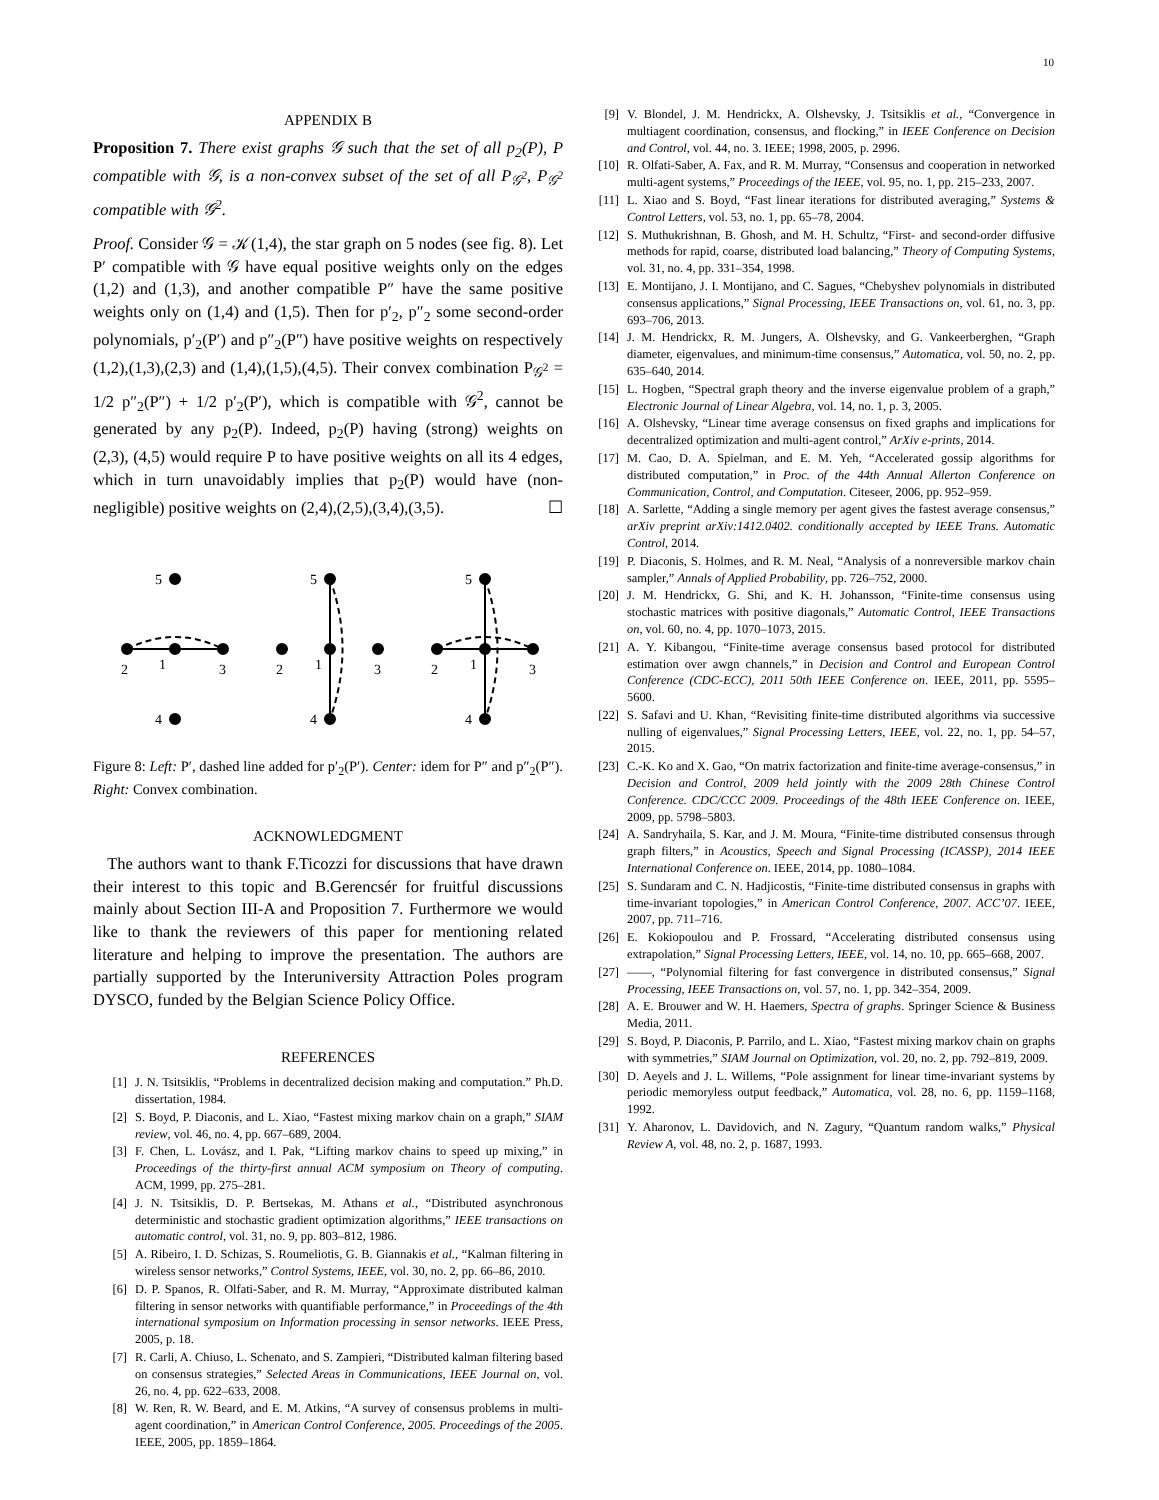10
APPENDIX B
Proposition 7. There exist graphs 𝒢 such that the set of all p<sub>2</sub>(P), P compatible with 𝒢, is a non-convex subset of the set of all P<sub>𝒢<sup>2</sup></sub>, P<sub>𝒢<sup>2</sup></sub> compatible with 𝒢<sup>2</sup>.
Proof. Consider 𝒢 = 𝒦(1,4), the star graph on 5 nodes (see fig. 8). Let P′ compatible with 𝒢 have equal positive weights only on the edges (1,2) and (1,3), and another compatible P″ have the same positive weights only on (1,4) and (1,5). Then for p′<sub>2</sub>, p″<sub>2</sub> some second-order polynomials, p′<sub>2</sub>(P′) and p″<sub>2</sub>(P″) have positive weights on respectively (1,2),(1,3),(2,3) and (1,4),(1,5),(4,5). Their convex combination P<sub>𝒢<sup>2</sup></sub> = 1/2 p″<sub>2</sub>(P″) + 1/2 p′<sub>2</sub>(P′), which is compatible with 𝒢<sup>2</sup>, cannot be generated by any p<sub>2</sub>(P). Indeed, p<sub>2</sub>(P) having (strong) weights on (2,3), (4,5) would require P to have positive weights on all its 4 edges, which in turn unavoidably implies that p<sub>2</sub>(P) would have (non-negligible) positive weights on (2,4),(2,5),(3,4),(3,5). ☐
5
2
1
3
4
5
2
1
3
4
5
2
1
3
4
Figure 8: Left: P′, dashed line added for p′<sub>2</sub>(P′). Center: idem for P″ and p″<sub>2</sub>(P″). Right: Convex combination.
ACKNOWLEDGMENT
The authors want to thank F.Ticozzi for discussions that have drawn their interest to this topic and B.Gerencsér for fruitful discussions mainly about Section III-A and Proposition 7. Furthermore we would like to thank the reviewers of this paper for mentioning related literature and helping to improve the presentation. The authors are partially supported by the Interuniversity Attraction Poles program DYSCO, funded by the Belgian Science Policy Office.
REFERENCES
[1] J. N. Tsitsiklis, “Problems in decentralized decision making and computation.” Ph.D. dissertation, 1984.
[2] S. Boyd, P. Diaconis, and L. Xiao, “Fastest mixing markov chain on a graph,” SIAM review, vol. 46, no. 4, pp. 667–689, 2004.
[3] F. Chen, L. Lovász, and I. Pak, “Lifting markov chains to speed up mixing,” in Proceedings of the thirty-first annual ACM symposium on Theory of computing. ACM, 1999, pp. 275–281.
[4] J. N. Tsitsiklis, D. P. Bertsekas, M. Athans et al., “Distributed asynchronous deterministic and stochastic gradient optimization algorithms,” IEEE transactions on automatic control, vol. 31, no. 9, pp. 803–812, 1986.
[5] A. Ribeiro, I. D. Schizas, S. Roumeliotis, G. B. Giannakis et al., “Kalman filtering in wireless sensor networks,” Control Systems, IEEE, vol. 30, no. 2, pp. 66–86, 2010.
[6] D. P. Spanos, R. Olfati-Saber, and R. M. Murray, “Approximate distributed kalman filtering in sensor networks with quantifiable performance,” in Proceedings of the 4th international symposium on Information processing in sensor networks. IEEE Press, 2005, p. 18.
[7] R. Carli, A. Chiuso, L. Schenato, and S. Zampieri, “Distributed kalman filtering based on consensus strategies,” Selected Areas in Communications, IEEE Journal on, vol. 26, no. 4, pp. 622–633, 2008.
[8] W. Ren, R. W. Beard, and E. M. Atkins, “A survey of consensus problems in multi-agent coordination,” in American Control Conference, 2005. Proceedings of the 2005. IEEE, 2005, pp. 1859–1864.
[9] V. Blondel, J. M. Hendrickx, A. Olshevsky, J. Tsitsiklis et al., “Convergence in multiagent coordination, consensus, and flocking,” in IEEE Conference on Decision and Control, vol. 44, no. 3. IEEE; 1998, 2005, p. 2996.
[10] R. Olfati-Saber, A. Fax, and R. M. Murray, “Consensus and cooperation in networked multi-agent systems,” Proceedings of the IEEE, vol. 95, no. 1, pp. 215–233, 2007.
[11] L. Xiao and S. Boyd, “Fast linear iterations for distributed averaging,” Systems & Control Letters, vol. 53, no. 1, pp. 65–78, 2004.
[12] S. Muthukrishnan, B. Ghosh, and M. H. Schultz, “First- and second-order diffusive methods for rapid, coarse, distributed load balancing,” Theory of Computing Systems, vol. 31, no. 4, pp. 331–354, 1998.
[13] E. Montijano, J. I. Montijano, and C. Sagues, “Chebyshev polynomials in distributed consensus applications,” Signal Processing, IEEE Transactions on, vol. 61, no. 3, pp. 693–706, 2013.
[14] J. M. Hendrickx, R. M. Jungers, A. Olshevsky, and G. Vankeerberghen, “Graph diameter, eigenvalues, and minimum-time consensus,” Automatica, vol. 50, no. 2, pp. 635–640, 2014.
[15] L. Hogben, “Spectral graph theory and the inverse eigenvalue problem of a graph,” Electronic Journal of Linear Algebra, vol. 14, no. 1, p. 3, 2005.
[16] A. Olshevsky, “Linear time average consensus on fixed graphs and implications for decentralized optimization and multi-agent control,” ArXiv e-prints, 2014.
[17] M. Cao, D. A. Spielman, and E. M. Yeh, “Accelerated gossip algorithms for distributed computation,” in Proc. of the 44th Annual Allerton Conference on Communication, Control, and Computation. Citeseer, 2006, pp. 952–959.
[18] A. Sarlette, “Adding a single memory per agent gives the fastest average consensus,” arXiv preprint arXiv:1412.0402. conditionally accepted by IEEE Trans. Automatic Control, 2014.
[19] P. Diaconis, S. Holmes, and R. M. Neal, “Analysis of a nonreversible markov chain sampler,” Annals of Applied Probability, pp. 726–752, 2000.
[20] J. M. Hendrickx, G. Shi, and K. H. Johansson, “Finite-time consensus using stochastic matrices with positive diagonals,” Automatic Control, IEEE Transactions on, vol. 60, no. 4, pp. 1070–1073, 2015.
[21] A. Y. Kibangou, “Finite-time average consensus based protocol for distributed estimation over awgn channels,” in Decision and Control and European Control Conference (CDC-ECC), 2011 50th IEEE Conference on. IEEE, 2011, pp. 5595–5600.
[22] S. Safavi and U. Khan, “Revisiting finite-time distributed algorithms via successive nulling of eigenvalues,” Signal Processing Letters, IEEE, vol. 22, no. 1, pp. 54–57, 2015.
[23] C.-K. Ko and X. Gao, “On matrix factorization and finite-time average-consensus,” in Decision and Control, 2009 held jointly with the 2009 28th Chinese Control Conference. CDC/CCC 2009. Proceedings of the 48th IEEE Conference on. IEEE, 2009, pp. 5798–5803.
[24] A. Sandryhaila, S. Kar, and J. M. Moura, “Finite-time distributed consensus through graph filters,” in Acoustics, Speech and Signal Processing (ICASSP), 2014 IEEE International Conference on. IEEE, 2014, pp. 1080–1084.
[25] S. Sundaram and C. N. Hadjicostis, “Finite-time distributed consensus in graphs with time-invariant topologies,” in American Control Conference, 2007. ACC’07. IEEE, 2007, pp. 711–716.
[26] E. Kokiopoulou and P. Frossard, “Accelerating distributed consensus using extrapolation,” Signal Processing Letters, IEEE, vol. 14, no. 10, pp. 665–668, 2007.
[27] ——, “Polynomial filtering for fast convergence in distributed consensus,” Signal Processing, IEEE Transactions on, vol. 57, no. 1, pp. 342–354, 2009.
[28] A. E. Brouwer and W. H. Haemers, Spectra of graphs. Springer Science & Business Media, 2011.
[29] S. Boyd, P. Diaconis, P. Parrilo, and L. Xiao, “Fastest mixing markov chain on graphs with symmetries,” SIAM Journal on Optimization, vol. 20, no. 2, pp. 792–819, 2009.
[30] D. Aeyels and J. L. Willems, “Pole assignment for linear time-invariant systems by periodic memoryless output feedback,” Automatica, vol. 28, no. 6, pp. 1159–1168, 1992.
[31] Y. Aharonov, L. Davidovich, and N. Zagury, “Quantum random walks,” Physical Review A, vol. 48, no. 2, p. 1687, 1993.